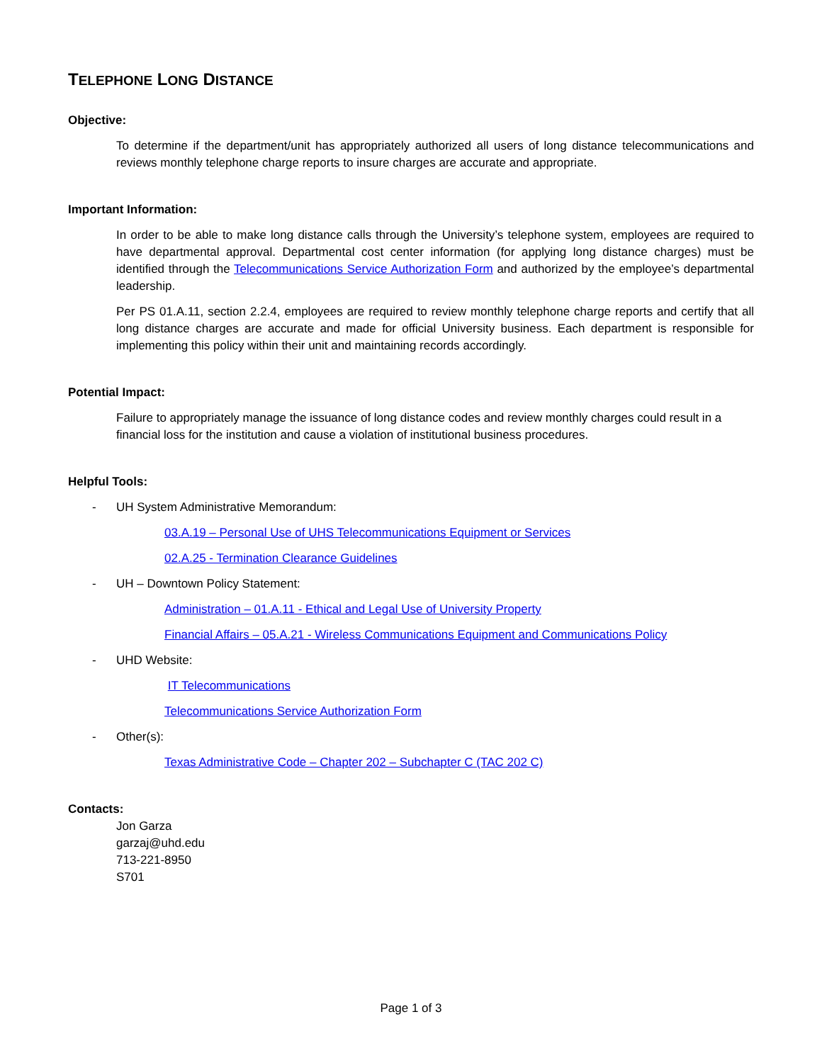TELEPHONE LONG DISTANCE
Objective:
To determine if the department/unit has appropriately authorized all users of long distance telecommunications and reviews monthly telephone charge reports to insure charges are accurate and appropriate.
Important Information:
In order to be able to make long distance calls through the University’s telephone system, employees are required to have departmental approval. Departmental cost center information (for applying long distance charges) must be identified through the Telecommunications Service Authorization Form and authorized by the employee’s departmental leadership.
Per PS 01.A.11, section 2.2.4, employees are required to review monthly telephone charge reports and certify that all long distance charges are accurate and made for official University business. Each department is responsible for implementing this policy within their unit and maintaining records accordingly.
Potential Impact:
Failure to appropriately manage the issuance of long distance codes and review monthly charges could result in a financial loss for the institution and cause a violation of institutional business procedures.
Helpful Tools:
- UH System Administrative Memorandum:
03.A.19 – Personal Use of UHS Telecommunications Equipment or Services
02.A.25 - Termination Clearance Guidelines
- UH – Downtown Policy Statement:
Administration – 01.A.11 - Ethical and Legal Use of University Property
Financial Affairs – 05.A.21 - Wireless Communications Equipment and Communications Policy
- UHD Website:
IT Telecommunications
Telecommunications Service Authorization Form
- Other(s):
Texas Administrative Code – Chapter 202 – Subchapter C (TAC 202 C)
Contacts:
Jon Garza
garzaj@uhd.edu
713-221-8950
S701
Page 1 of 3